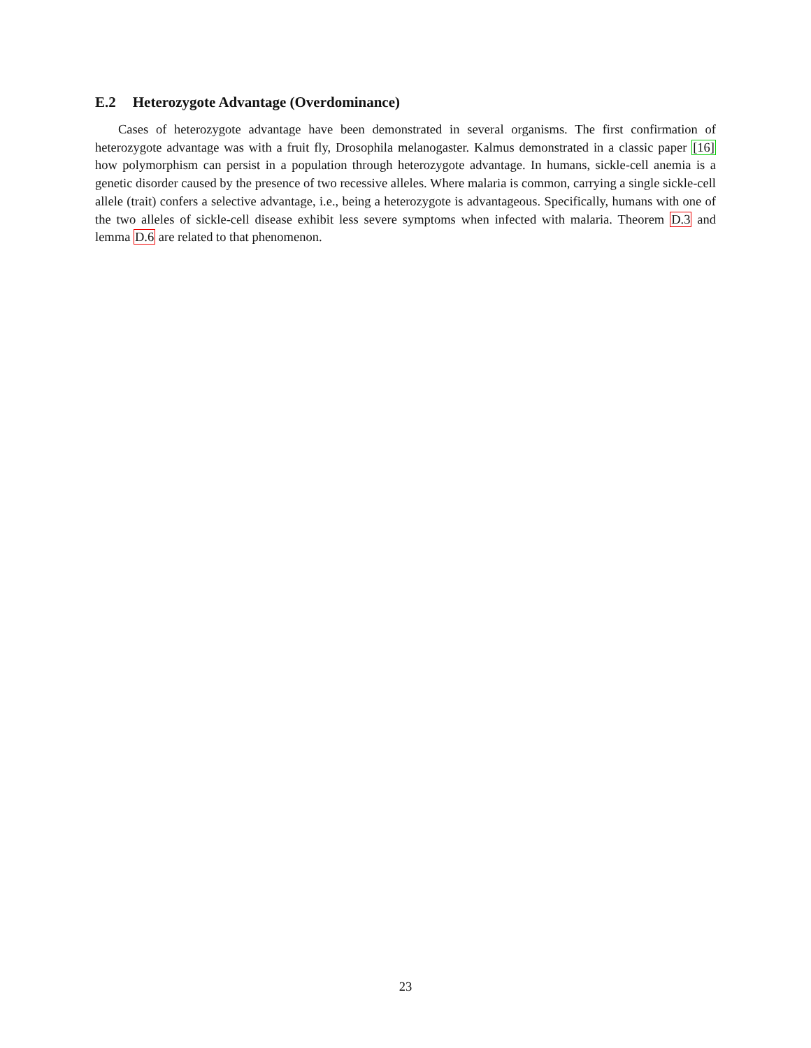E.2 Heterozygote Advantage (Overdominance)
Cases of heterozygote advantage have been demonstrated in several organisms. The first confirmation of heterozygote advantage was with a fruit fly, Drosophila melanogaster. Kalmus demonstrated in a classic paper [16] how polymorphism can persist in a population through heterozygote advantage. In humans, sickle-cell anemia is a genetic disorder caused by the presence of two recessive alleles. Where malaria is common, carrying a single sickle-cell allele (trait) confers a selective advantage, i.e., being a heterozygote is advantageous. Specifically, humans with one of the two alleles of sickle-cell disease exhibit less severe symptoms when infected with malaria. Theorem D.3 and lemma D.6 are related to that phenomenon.
23